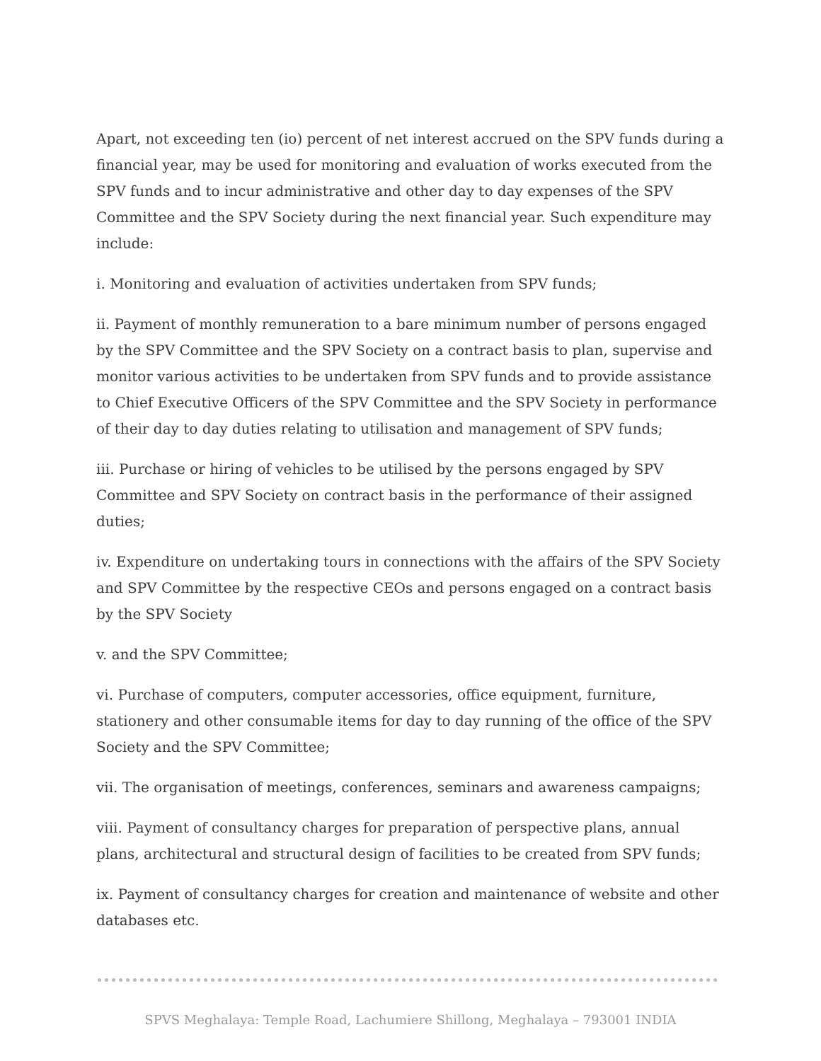Apart, not exceeding ten (io) percent of net interest accrued on the SPV funds during a financial year, may be used for monitoring and evaluation of works executed from the SPV funds and to incur administrative and other day to day expenses of the SPV Committee and the SPV Society during the next financial year. Such expenditure may include:
i. Monitoring and evaluation of activities undertaken from SPV funds;
ii. Payment of monthly remuneration to a bare minimum number of persons engaged by the SPV Committee and the SPV Society on a contract basis to plan, supervise and monitor various activities to be undertaken from SPV funds and to provide assistance to Chief Executive Officers of the SPV Committee and the SPV Society in performance of their day to day duties relating to utilisation and management of SPV funds;
iii. Purchase or hiring of vehicles to be utilised by the persons engaged by SPV Committee and SPV Society on contract basis in the performance of their assigned duties;
iv. Expenditure on undertaking tours in connections with the affairs of the SPV Society and SPV Committee by the respective CEOs and persons engaged on a contract basis by the SPV Society
v. and the SPV Committee;
vi. Purchase of computers, computer accessories, office equipment, furniture, stationery and other consumable items for day to day running of the office of the SPV Society and the SPV Committee;
vii. The organisation of meetings, conferences, seminars and awareness campaigns;
viii. Payment of consultancy charges for preparation of perspective plans, annual plans, architectural and structural design of facilities to be created from SPV funds;
ix. Payment of consultancy charges for creation and maintenance of website and other databases etc.
SPVS Meghalaya: Temple Road, Lachumiere Shillong, Meghalaya – 793001 INDIA